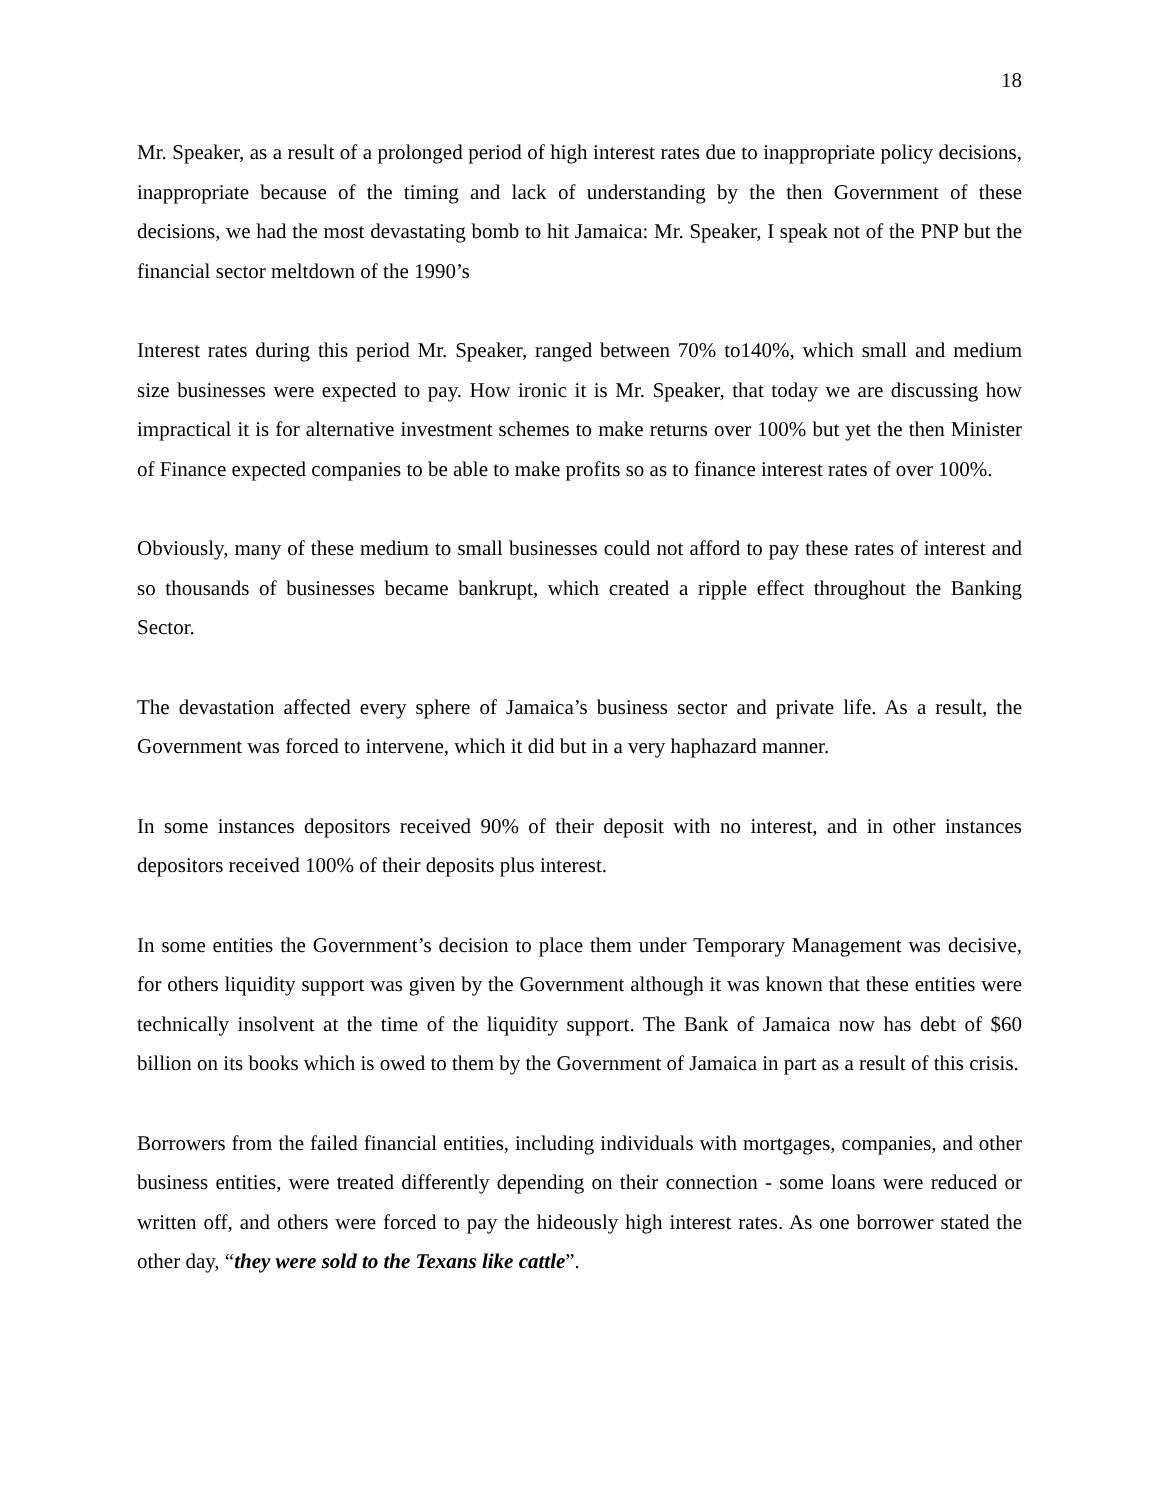18
Mr. Speaker, as a result of a prolonged period of high interest rates due to inappropriate policy decisions, inappropriate because of the timing and lack of understanding by the then Government of these decisions, we had the most devastating bomb to hit Jamaica: Mr. Speaker, I speak not of the PNP but the financial sector meltdown of the 1990’s
Interest rates during this period Mr. Speaker, ranged between 70% to140%, which small and medium size businesses were expected to pay. How ironic it is Mr. Speaker, that today we are discussing how impractical it is for alternative investment schemes to make returns over 100% but yet the then Minister of Finance expected companies to be able to make profits so as to finance interest rates of over 100%.
Obviously, many of these medium to small businesses could not afford to pay these rates of interest and so thousands of businesses became bankrupt, which created a ripple effect throughout the Banking Sector.
The devastation affected every sphere of Jamaica’s business sector and private life. As a result, the Government was forced to intervene, which it did but in a very haphazard manner.
In some instances depositors received 90% of their deposit with no interest, and in other instances depositors received 100% of their deposits plus interest.
In some entities the Government’s decision to place them under Temporary Management was decisive, for others liquidity support was given by the Government although it was known that these entities were technically insolvent at the time of the liquidity support. The Bank of Jamaica now has debt of $60 billion on its books which is owed to them by the Government of Jamaica in part as a result of this crisis.
Borrowers from the failed financial entities, including individuals with mortgages, companies, and other business entities, were treated differently depending on their connection - some loans were reduced or written off, and others were forced to pay the hideously high interest rates. As one borrower stated the other day, “they were sold to the Texans like cattle”.